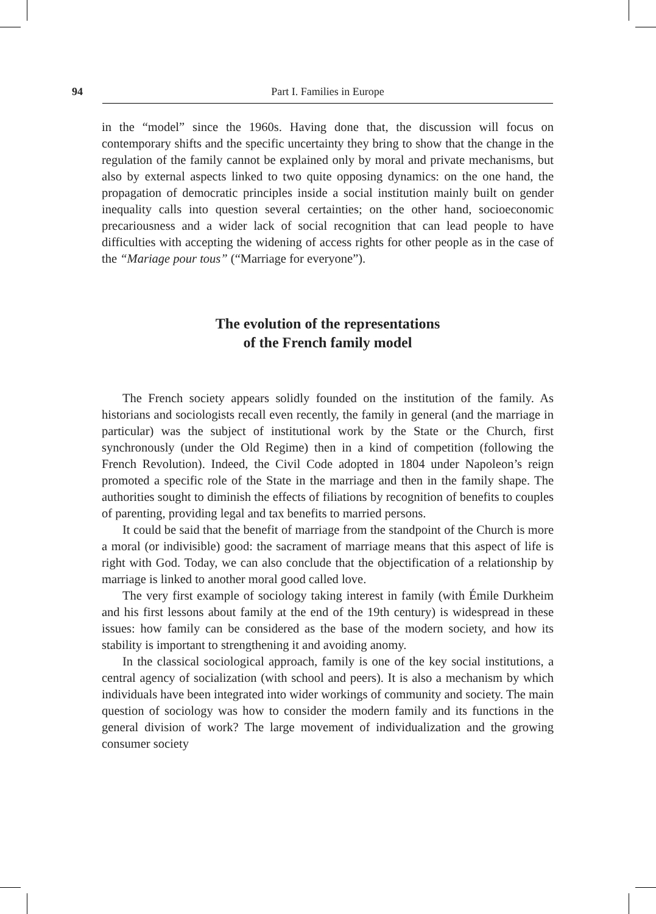94 Part I. Families in Europe
in the “model” since the 1960s. Having done that, the discussion will focus on contemporary shifts and the specific uncertainty they bring to show that the change in the regulation of the family cannot be explained only by moral and private mechanisms, but also by external aspects linked to two quite opposing dynamics: on the one hand, the propagation of democratic principles inside a social institution mainly built on gender inequality calls into question several certainties; on the other hand, socioeconomic precariousness and a wider lack of social recognition that can lead people to have difficulties with accepting the widening of access rights for other people as in the case of the “Mariage pour tous” (“Marriage for everyone”).
The evolution of the representations
of the French family model
The French society appears solidly founded on the institution of the family. As historians and sociologists recall even recently, the family in general (and the marriage in particular) was the subject of institutional work by the State or the Church, first synchronously (under the Old Regime) then in a kind of competition (following the French Revolution). Indeed, the Civil Code adopted in 1804 under Napoleon’s reign promoted a specific role of the State in the marriage and then in the family shape. The authorities sought to diminish the effects of filiations by recognition of benefits to couples of parenting, providing legal and tax benefits to married persons.
It could be said that the benefit of marriage from the standpoint of the Church is more a moral (or indivisible) good: the sacrament of marriage means that this aspect of life is right with God. Today, we can also conclude that the objectification of a relationship by marriage is linked to another moral good called love.
The very first example of sociology taking interest in family (with Émile Durkheim and his first lessons about family at the end of the 19th century) is widespread in these issues: how family can be considered as the base of the modern society, and how its stability is important to strengthening it and avoiding anomy.
In the classical sociological approach, family is one of the key social institutions, a central agency of socialization (with school and peers). It is also a mechanism by which individuals have been integrated into wider workings of community and society. The main question of sociology was how to consider the modern family and its functions in the general division of work? The large movement of individualization and the growing consumer society